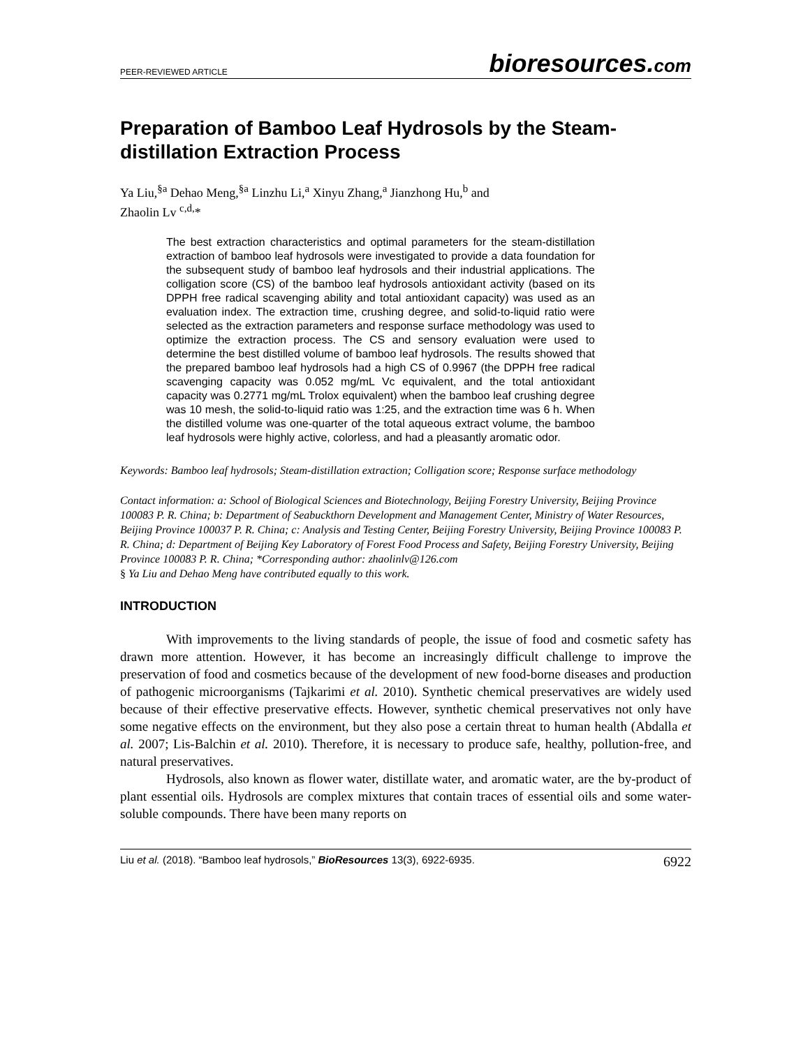PEER-REVIEWED ARTICLE
bioresources.com
Preparation of Bamboo Leaf Hydrosols by the Steam-distillation Extraction Process
Ya Liu,<sup>§a</sup> Dehao Meng,<sup>§a</sup> Linzhu Li,<sup>a</sup> Xinyu Zhang,<sup>a</sup> Jianzhong Hu,<sup>b</sup> and
Zhaolin Lv <sup>c,d,</sup>*
The best extraction characteristics and optimal parameters for the steam-distillation extraction of bamboo leaf hydrosols were investigated to provide a data foundation for the subsequent study of bamboo leaf hydrosols and their industrial applications. The colligation score (CS) of the bamboo leaf hydrosols antioxidant activity (based on its DPPH free radical scavenging ability and total antioxidant capacity) was used as an evaluation index. The extraction time, crushing degree, and solid-to-liquid ratio were selected as the extraction parameters and response surface methodology was used to optimize the extraction process. The CS and sensory evaluation were used to determine the best distilled volume of bamboo leaf hydrosols. The results showed that the prepared bamboo leaf hydrosols had a high CS of 0.9967 (the DPPH free radical scavenging capacity was 0.052 mg/mL Vc equivalent, and the total antioxidant capacity was 0.2771 mg/mL Trolox equivalent) when the bamboo leaf crushing degree was 10 mesh, the solid-to-liquid ratio was 1:25, and the extraction time was 6 h. When the distilled volume was one-quarter of the total aqueous extract volume, the bamboo leaf hydrosols were highly active, colorless, and had a pleasantly aromatic odor.
Keywords: Bamboo leaf hydrosols; Steam-distillation extraction; Colligation score; Response surface methodology
Contact information: a: School of Biological Sciences and Biotechnology, Beijing Forestry University, Beijing Province 100083 P. R. China; b: Department of Seabuckthorn Development and Management Center, Ministry of Water Resources, Beijing Province 100037 P. R. China; c: Analysis and Testing Center, Beijing Forestry University, Beijing Province 100083 P. R. China; d: Department of Beijing Key Laboratory of Forest Food Process and Safety, Beijing Forestry University, Beijing Province 100083 P. R. China; *Corresponding author: zhaolinlv@126.com
§ Ya Liu and Dehao Meng have contributed equally to this work.
INTRODUCTION
With improvements to the living standards of people, the issue of food and cosmetic safety has drawn more attention. However, it has become an increasingly difficult challenge to improve the preservation of food and cosmetics because of the development of new food-borne diseases and production of pathogenic microorganisms (Tajkarimi et al. 2010). Synthetic chemical preservatives are widely used because of their effective preservative effects. However, synthetic chemical preservatives not only have some negative effects on the environment, but they also pose a certain threat to human health (Abdalla et al. 2007; Lis-Balchin et al. 2010). Therefore, it is necessary to produce safe, healthy, pollution-free, and natural preservatives.
Hydrosols, also known as flower water, distillate water, and aromatic water, are the by-product of plant essential oils. Hydrosols are complex mixtures that contain traces of essential oils and some water-soluble compounds. There have been many reports on
Liu et al. (2018). “Bamboo leaf hydrosols,” BioResources 13(3), 6922-6935. 6922